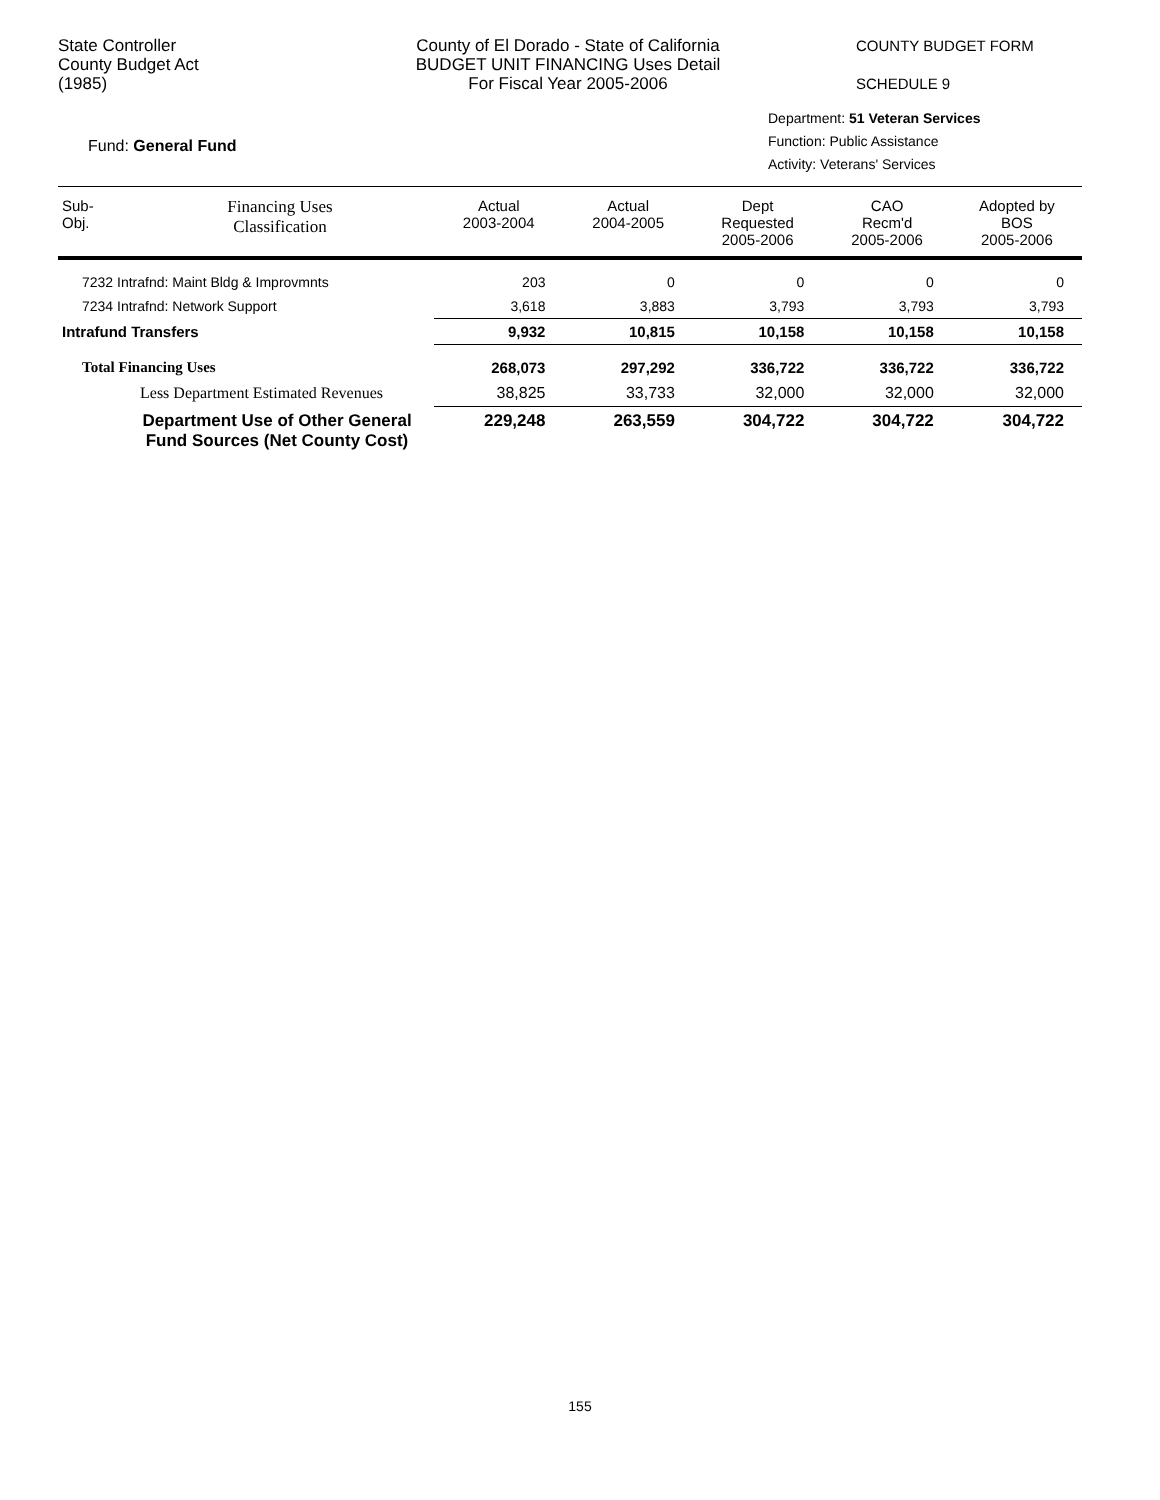State Controller
County Budget Act
(1985)
County of El Dorado - State of California
BUDGET UNIT FINANCING Uses Detail
For Fiscal Year 2005-2006
COUNTY BUDGET FORM
SCHEDULE 9
Fund: General Fund
Department: 51 Veteran Services
Function: Public Assistance
Activity: Veterans' Services
| Sub- Obj. | Financing Uses Classification | Actual 2003-2004 | Actual 2004-2005 | Dept Requested 2005-2006 | CAO Recm'd 2005-2006 | Adopted by BOS 2005-2006 |
| --- | --- | --- | --- | --- | --- | --- |
| 7232 Intrafnd: Maint Bldg & Improvmnts | | 203 | 0 | 0 | 0 | 0 |
| 7234 Intrafnd: Network Support | | 3,618 | 3,883 | 3,793 | 3,793 | 3,793 |
| Intrafund Transfers | | 9,932 | 10,815 | 10,158 | 10,158 | 10,158 |
| Total Financing Uses | | 268,073 | 297,292 | 336,722 | 336,722 | 336,722 |
| Less Department Estimated Revenues | | 38,825 | 33,733 | 32,000 | 32,000 | 32,000 |
| Department Use of Other General Fund Sources (Net County Cost) | | 229,248 | 263,559 | 304,722 | 304,722 | 304,722 |
155